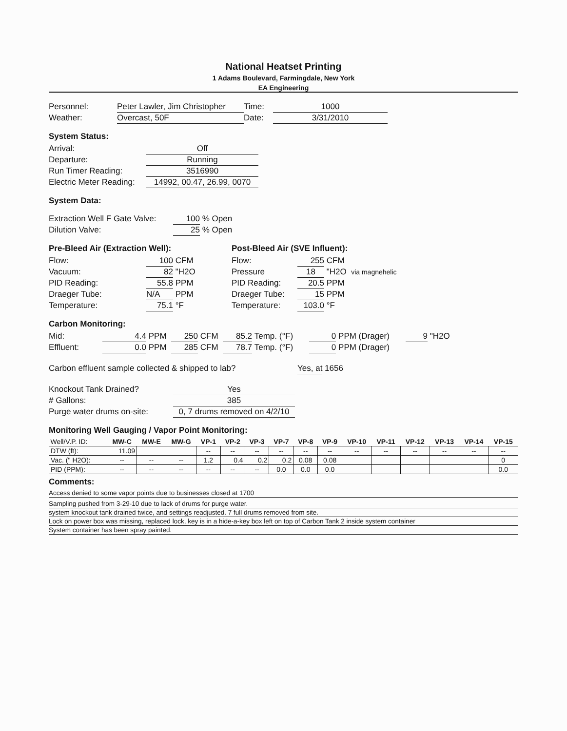National Heatset Printing
1 Adams Boulevard, Farmingdale, New York
EA Engineering
Personnel: Peter Lawler, Jim Christopher Time: 1000
Weather: Overcast, 50F Date: 3/31/2010
System Status:
Arrival: Off
Departure: Running
Run Timer Reading: 3516990
Electric Meter Reading: 14992, 00.47, 26.99, 0070
System Data:
Extraction Well F Gate Valve: 100 % Open
Dilution Valve: 25 % Open
Pre-Bleed Air (Extraction Well):
Flow: 100 CFM
Vacuum: 82 "H2O
PID Reading: 55.8 PPM
Draeger Tube: N/A PPM
Temperature: 75.1 °F
Post-Bleed Air (SVE Influent):
Flow: 255 CFM
Pressure 18 "H2O via magnehelic
PID Reading: 20.5 PPM
Draeger Tube: 15 PPM
Temperature: 103.0 °F
Carbon Monitoring:
Mid: 4.4 PPM 250 CFM 85.2 Temp. (°F) 0 PPM (Drager) 9 "H2O
Effluent: 0.0 PPM 285 CFM 78.7 Temp. (°F) 0 PPM (Drager)
Carbon effluent sample collected & shipped to lab? Yes, at 1656
Knockout Tank Drained? Yes
# Gallons: 385
Purge water drums on-site: 0, 7 drums removed on 4/2/10
Monitoring Well Gauging / Vapor Point Monitoring:
| Well/V.P. ID: | MW-C | MW-E | MW-G | VP-1 | VP-2 | VP-3 | VP-7 | VP-8 | VP-9 | VP-10 | VP-11 | VP-12 | VP-13 | VP-14 | VP-15 |
| --- | --- | --- | --- | --- | --- | --- | --- | --- | --- | --- | --- | --- | --- | --- | --- |
| DTW (ft): | 11.09 | | | -- | -- | -- | -- | -- | -- | -- | -- | -- | -- | -- | -- |
| Vac. (" H2O): | -- | -- | -- | 1.2 | 0.4 | 0.2 | 0.2 | 0.08 | 0.08 | | | | | | 0 |
| PID (PPM): | -- | -- | -- | -- | -- | -- | 0.0 | 0.0 | 0.0 | | | | | | 0.0 |
Comments:
Access denied to some vapor points due to businesses closed at 1700
Sampling pushed from 3-29-10 due to lack of drums for purge water.
system knockout tank drained twice, and settings readjusted. 7 full drums removed from site.
Lock on power box was missing, replaced lock, key is in a hide-a-key box left on top of Carbon Tank 2 inside system container
System container has been spray painted.